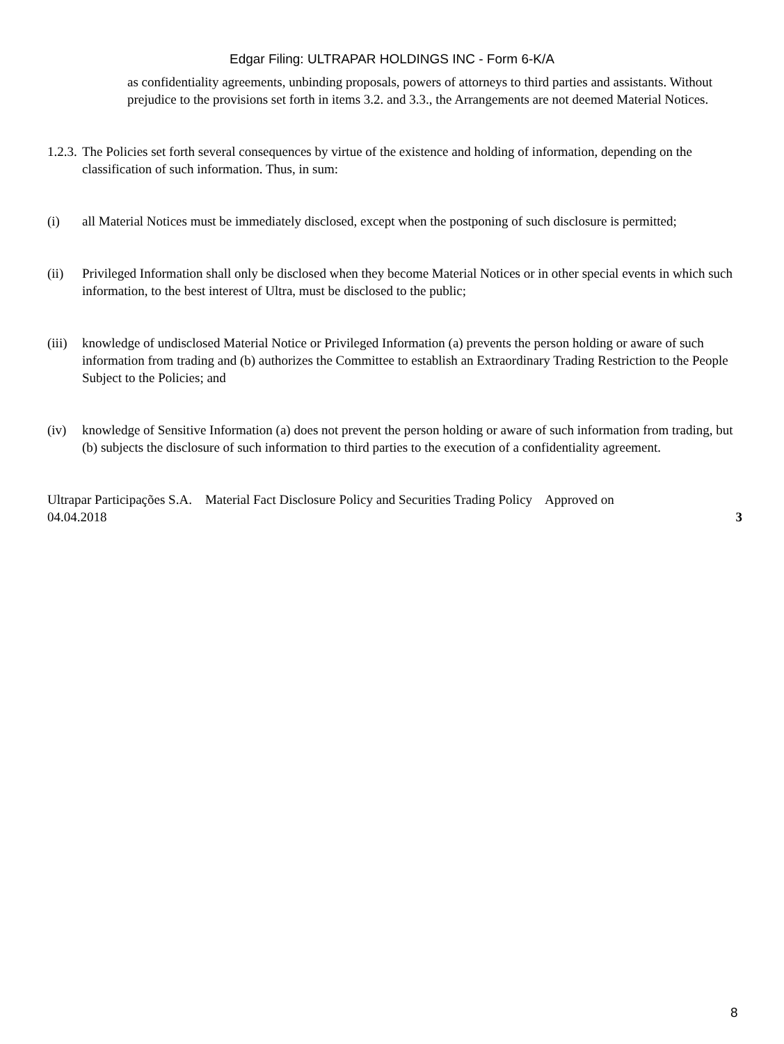Edgar Filing: ULTRAPAR HOLDINGS INC - Form 6-K/A
as confidentiality agreements, unbinding proposals, powers of attorneys to third parties and assistants. Without prejudice to the provisions set forth in items 3.2. and 3.3., the Arrangements are not deemed Material Notices.
1.2.3.
The Policies set forth several consequences by virtue of the existence and holding of information, depending on the classification of such information. Thus, in sum:
(i) all Material Notices must be immediately disclosed, except when the postponing of such disclosure is permitted;
(ii) Privileged Information shall only be disclosed when they become Material Notices or in other special events in which such information, to the best interest of Ultra, must be disclosed to the public;
(iii)
knowledge of undisclosed Material Notice or Privileged Information (a) prevents the person holding or aware of such information from trading and (b) authorizes the Committee to establish an Extraordinary Trading Restriction to the People Subject to the Policies; and
(iv) knowledge of Sensitive Information (a) does not prevent the person holding or aware of such information from trading, but (b) subjects the disclosure of such information to third parties to the execution of a confidentiality agreement.
Ultrapar Participações S.A. Material Fact Disclosure Policy and Securities Trading Policy Approved on
04.04.2018 3
8